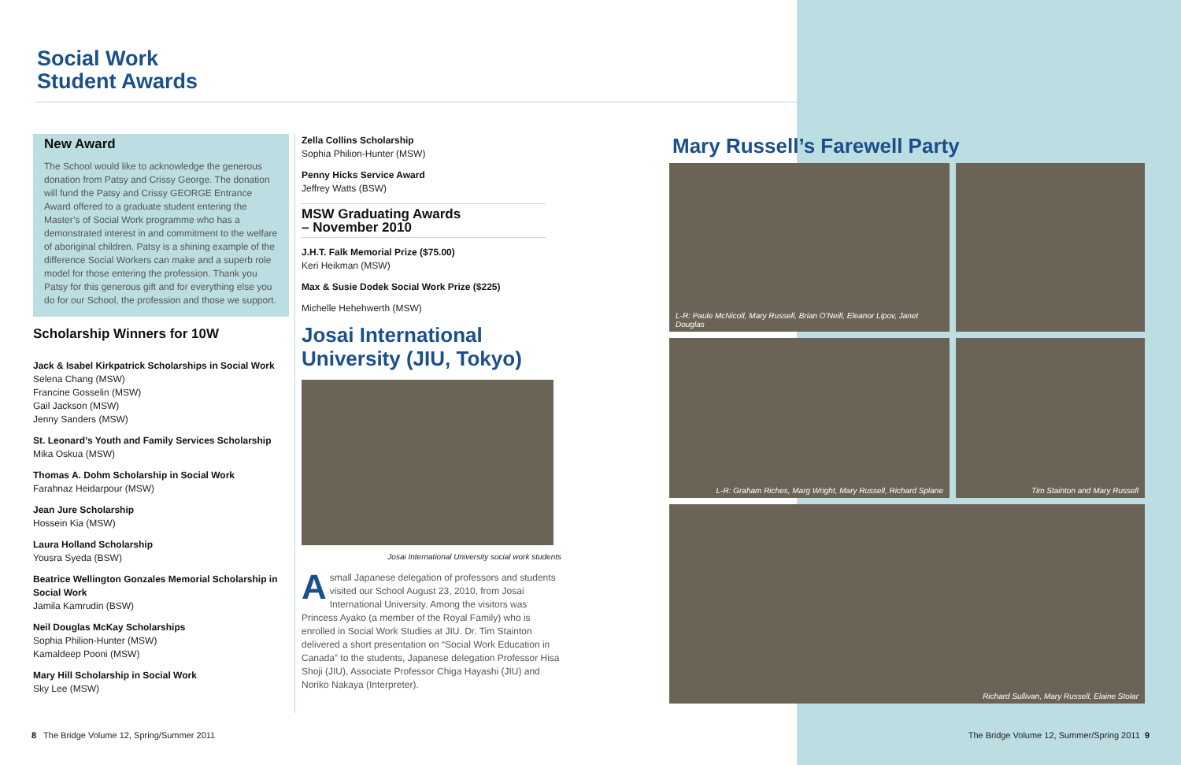Social Work
Student Awards
New Award
The School would like to acknowledge the generous donation from Patsy and Crissy George. The donation will fund the Patsy and Crissy GEORGE Entrance Award offered to a graduate student entering the Master’s of Social Work programme who has a demonstrated interest in and commitment to the welfare of aboriginal children. Patsy is a shining example of the difference Social Workers can make and a superb role model for those entering the profession. Thank you Patsy for this generous gift and for everything else you do for our School, the profession and those we support.
Scholarship Winners for 10W
Jack & Isabel Kirkpatrick Scholarships in Social Work
Selena Chang (MSW)
Francine Gosselin (MSW)
Gail Jackson (MSW)
Jenny Sanders (MSW)
St. Leonard’s Youth and Family Services Scholarship
Mika Oskua (MSW)
Thomas A. Dohm Scholarship in Social Work
Farahnaz Heidarpour (MSW)
Jean Jure Scholarship
Hossein Kia (MSW)
Laura Holland Scholarship
Yousra Syeda (BSW)
Beatrice Wellington Gonzales Memorial Scholarship in Social Work
Jamila Kamrudin (BSW)
Neil Douglas McKay Scholarships
Sophia Philion-Hunter (MSW)
Kamaldeep Pooni (MSW)
Mary Hill Scholarship in Social Work
Sky Lee (MSW)
Zella Collins Scholarship
Sophia Philion-Hunter (MSW)
Penny Hicks Service Award
Jeffrey Watts (BSW)
MSW Graduating Awards
– November 2010
J.H.T. Falk Memorial Prize ($75.00)
Keri Heikman (MSW)
Max & Susie Dodek Social Work Prize ($225)
Michelle Hehehwerth (MSW)
Josai International University (JIU, Tokyo)
Josai International University social work students
Asmall Japanese delegation of professors and students visited our School August 23, 2010, from Josai International University. Among the visitors was Princess Ayako (a member of the Royal Family) who is enrolled in Social Work Studies at JIU. Dr. Tim Stainton delivered a short presentation on “Social Work Education in Canada” to the students, Japanese delegation Professor Hisa Shoji (JIU), Associate Professor Chiga Hayashi (JIU) and Noriko Nakaya (Interpreter).
8 The Bridge Volume 12, Spring/Summer 2011
The Bridge Volume 12, Summer/Spring 2011 9
Mary Russell’s Farewell Party
L-R: Paule McNicoll, Mary Russell, Brian O’Neill, Eleanor Lipov, Janet Douglas
L-R: Graham Riches, Marg Wright, Mary Russell, Richard Splane
Tim Stainton and Mary Russell
Richard Sullivan, Mary Russell, Elaine Stolar